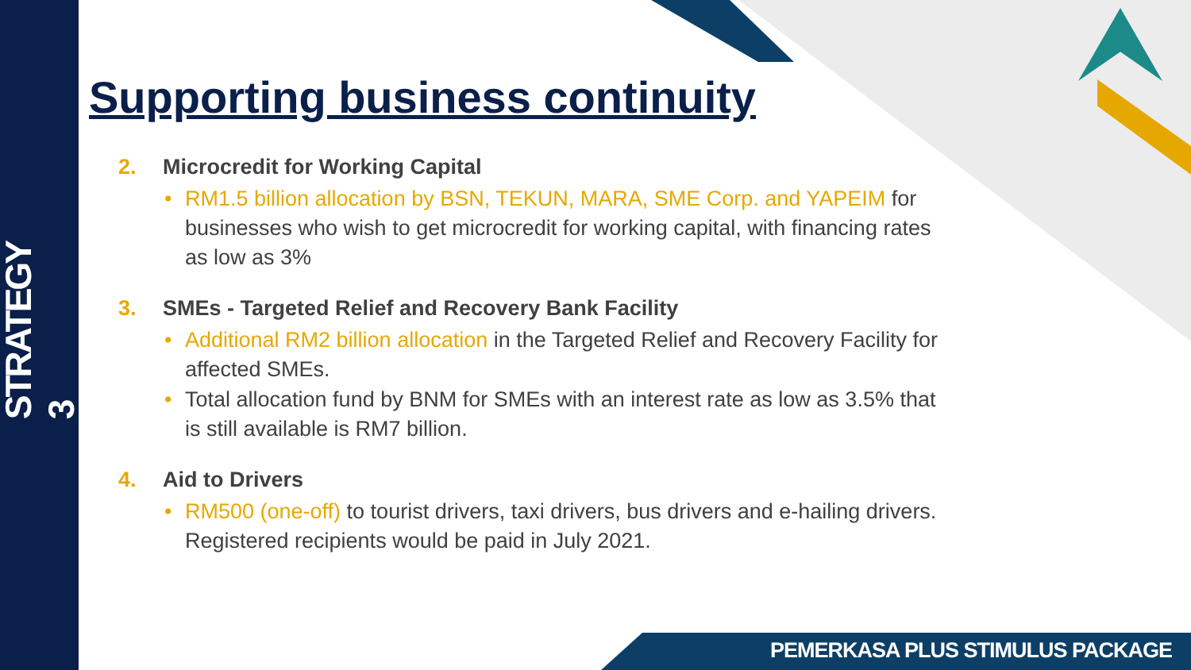STRATEGY 3
Supporting business continuity
2. Microcredit for Working Capital
RM1.5 billion allocation by BSN, TEKUN, MARA, SME Corp. and YAPEIM for businesses who wish to get microcredit for working capital, with financing rates as low as 3%
3. SMEs - Targeted Relief and Recovery Bank Facility
Additional RM2 billion allocation in the Targeted Relief and Recovery Facility for affected SMEs.
Total allocation fund by BNM for SMEs with an interest rate as low as 3.5% that is still available is RM7 billion.
4. Aid to Drivers
RM500 (one-off) to tourist drivers, taxi drivers, bus drivers and e-hailing drivers. Registered recipients would be paid in July 2021.
PEMERKASA PLUS STIMULUS PACKAGE